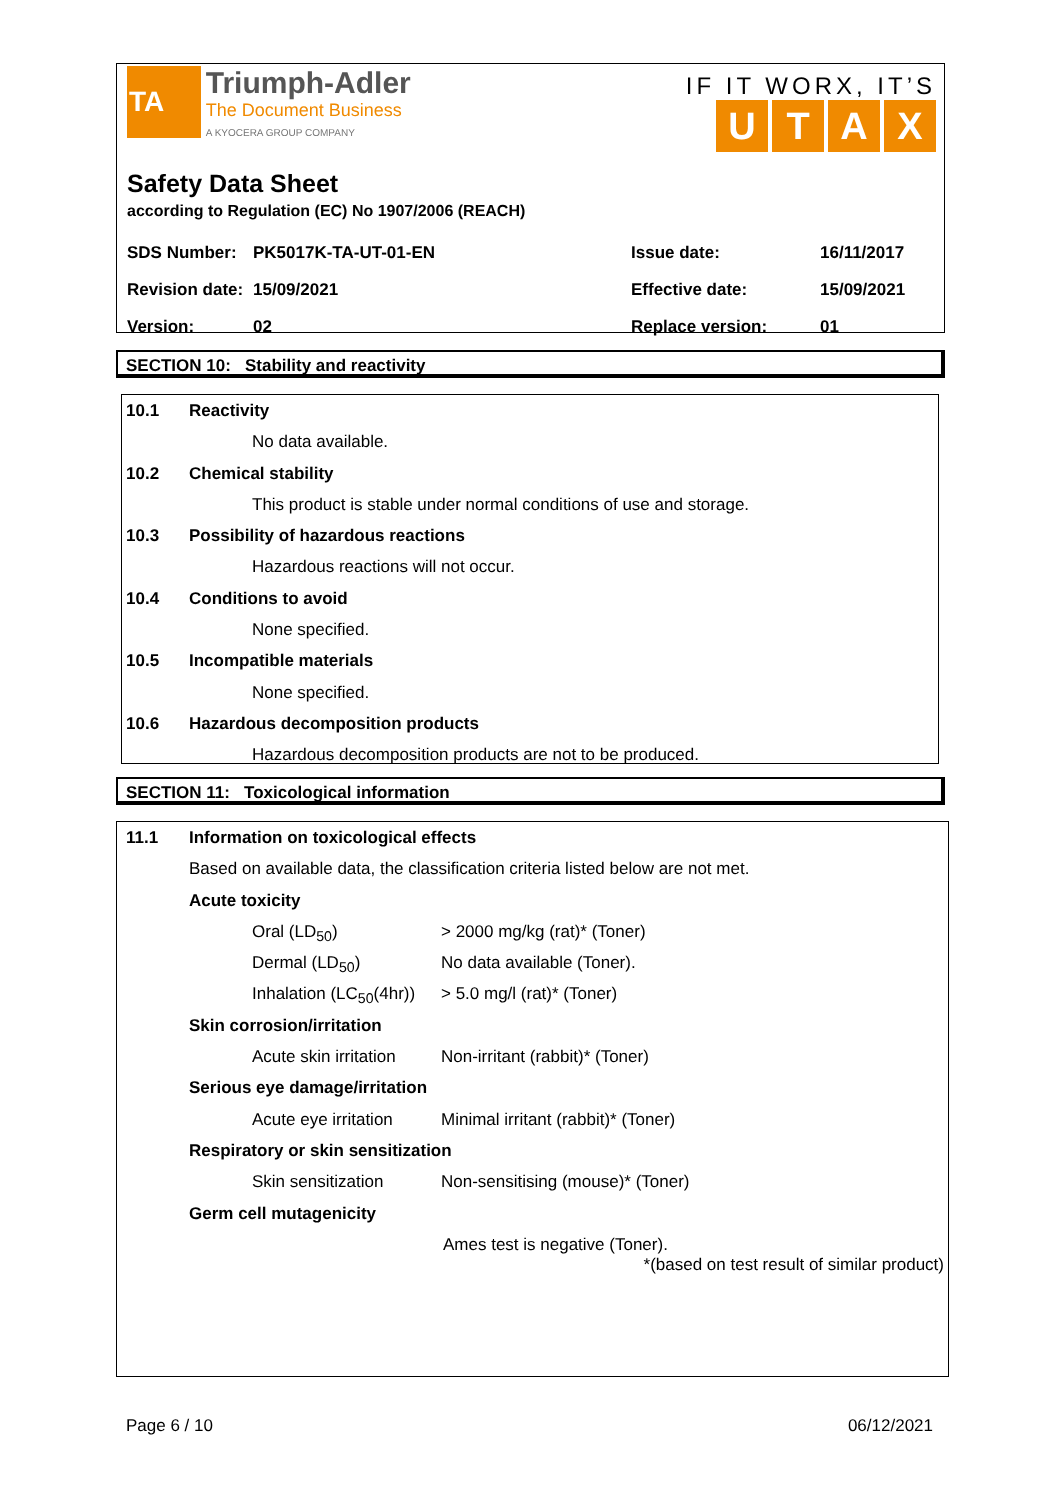TA Triumph-Adler
The Document Business
A KYOCERA GROUP COMPANY
IF IT WORX, IT’S
UTAX
Safety Data Sheet
according to Regulation (EC) No 1907/2006 (REACH)
| SDS Number: | PK5017K-TA-UT-01-EN | Issue date: | 16/11/2017 |
| Revision date: | 15/09/2021 | Effective date: | 15/09/2021 |
| Version: | 02 | Replace version: | 01 |
SECTION 10: Stability and reactivity
10.1 Reactivity
No data available.
10.2 Chemical stability
This product is stable under normal conditions of use and storage.
10.3 Possibility of hazardous reactions
Hazardous reactions will not occur.
10.4 Conditions to avoid
None specified.
10.5 Incompatible materials
None specified.
10.6 Hazardous decomposition products
Hazardous decomposition products are not to be produced.
SECTION 11: Toxicological information
11.1 Information on toxicological effects
Based on available data, the classification criteria listed below are not met.
Acute toxicity
Oral (LD<sub>50</sub>) > 2000 mg/kg (rat)* (Toner)
Dermal (LD<sub>50</sub>) No data available (Toner).
Inhalation (LC<sub>50</sub>(4hr)) > 5.0 mg/l (rat)* (Toner)
Skin corrosion/irritation
Acute skin irritation Non-irritant (rabbit)* (Toner)
Serious eye damage/irritation
Acute eye irritation Minimal irritant (rabbit)* (Toner)
Respiratory or skin sensitization
Skin sensitization Non-sensitising (mouse)* (Toner)
Germ cell mutagenicity
Ames test is negative (Toner).
*(based on test result of similar product)
Page 6 / 10 06/12/2021